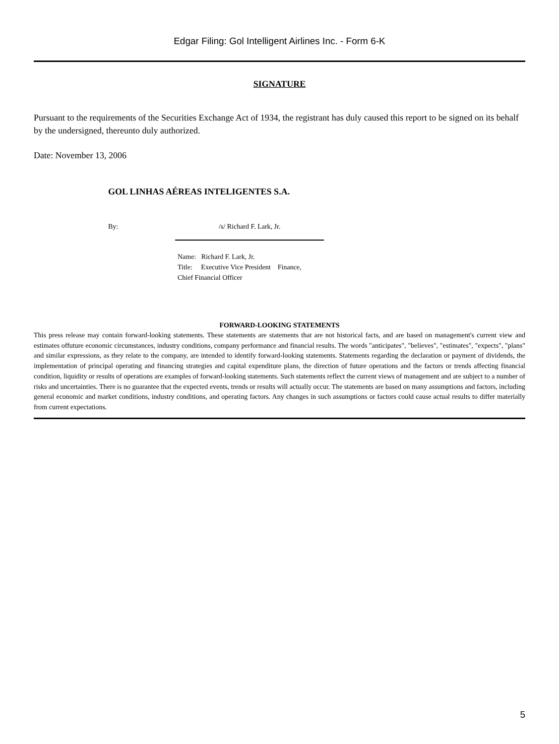Edgar Filing: Gol Intelligent Airlines Inc. - Form 6-K
SIGNATURE
Pursuant to the requirements of the Securities Exchange Act of 1934, the registrant has duly caused this report to be signed on its behalf by the undersigned, thereunto duly authorized.
Date: November 13, 2006
GOL LINHAS AÉREAS INTELIGENTES S.A.
By: /s/ Richard F. Lark, Jr.
Name: Richard F. Lark, Jr.
Title: Executive Vice President Finance,
Chief Financial Officer
FORWARD-LOOKING STATEMENTS
This press release may contain forward-looking statements. These statements are statements that are not historical facts, and are based on management's current view and estimates offuture economic circumstances, industry conditions, company performance and financial results. The words "anticipates", "believes", "estimates", "expects", "plans" and similar expressions, as they relate to the company, are intended to identify forward-looking statements. Statements regarding the declaration or payment of dividends, the implementation of principal operating and financing strategies and capital expenditure plans, the direction of future operations and the factors or trends affecting financial condition, liquidity or results of operations are examples of forward-looking statements. Such statements reflect the current views of management and are subject to a number of risks and uncertainties. There is no guarantee that the expected events, trends or results will actually occur. The statements are based on many assumptions and factors, including general economic and market conditions, industry conditions, and operating factors. Any changes in such assumptions or factors could cause actual results to differ materially from current expectations.
5